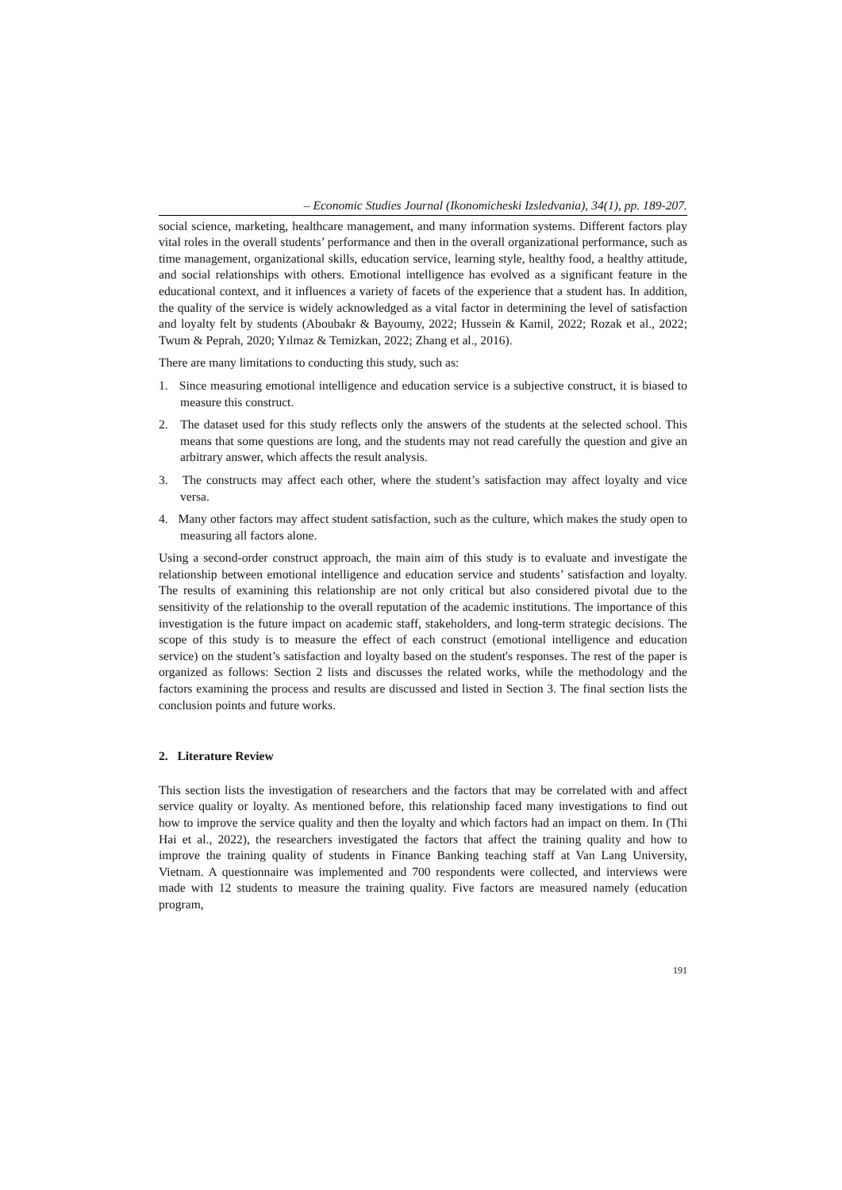– Economic Studies Journal (Ikonomicheski Izsledvania), 34(1), pp. 189-207.
social science, marketing, healthcare management, and many information systems. Different factors play vital roles in the overall students’ performance and then in the overall organizational performance, such as time management, organizational skills, education service, learning style, healthy food, a healthy attitude, and social relationships with others. Emotional intelligence has evolved as a significant feature in the educational context, and it influences a variety of facets of the experience that a student has. In addition, the quality of the service is widely acknowledged as a vital factor in determining the level of satisfaction and loyalty felt by students (Aboubakr & Bayoumy, 2022; Hussein & Kamil, 2022; Rozak et al., 2022; Twum & Peprah, 2020; Yılmaz & Temizkan, 2022; Zhang et al., 2016).
There are many limitations to conducting this study, such as:
1. Since measuring emotional intelligence and education service is a subjective construct, it is biased to measure this construct.
2. The dataset used for this study reflects only the answers of the students at the selected school. This means that some questions are long, and the students may not read carefully the question and give an arbitrary answer, which affects the result analysis.
3. The constructs may affect each other, where the student’s satisfaction may affect loyalty and vice versa.
4. Many other factors may affect student satisfaction, such as the culture, which makes the study open to measuring all factors alone.
Using a second-order construct approach, the main aim of this study is to evaluate and investigate the relationship between emotional intelligence and education service and students’ satisfaction and loyalty. The results of examining this relationship are not only critical but also considered pivotal due to the sensitivity of the relationship to the overall reputation of the academic institutions. The importance of this investigation is the future impact on academic staff, stakeholders, and long-term strategic decisions. The scope of this study is to measure the effect of each construct (emotional intelligence and education service) on the student’s satisfaction and loyalty based on the student's responses. The rest of the paper is organized as follows: Section 2 lists and discusses the related works, while the methodology and the factors examining the process and results are discussed and listed in Section 3. The final section lists the conclusion points and future works.
2. Literature Review
This section lists the investigation of researchers and the factors that may be correlated with and affect service quality or loyalty. As mentioned before, this relationship faced many investigations to find out how to improve the service quality and then the loyalty and which factors had an impact on them. In (Thi Hai et al., 2022), the researchers investigated the factors that affect the training quality and how to improve the training quality of students in Finance Banking teaching staff at Van Lang University, Vietnam. A questionnaire was implemented and 700 respondents were collected, and interviews were made with 12 students to measure the training quality. Five factors are measured namely (education program,
191